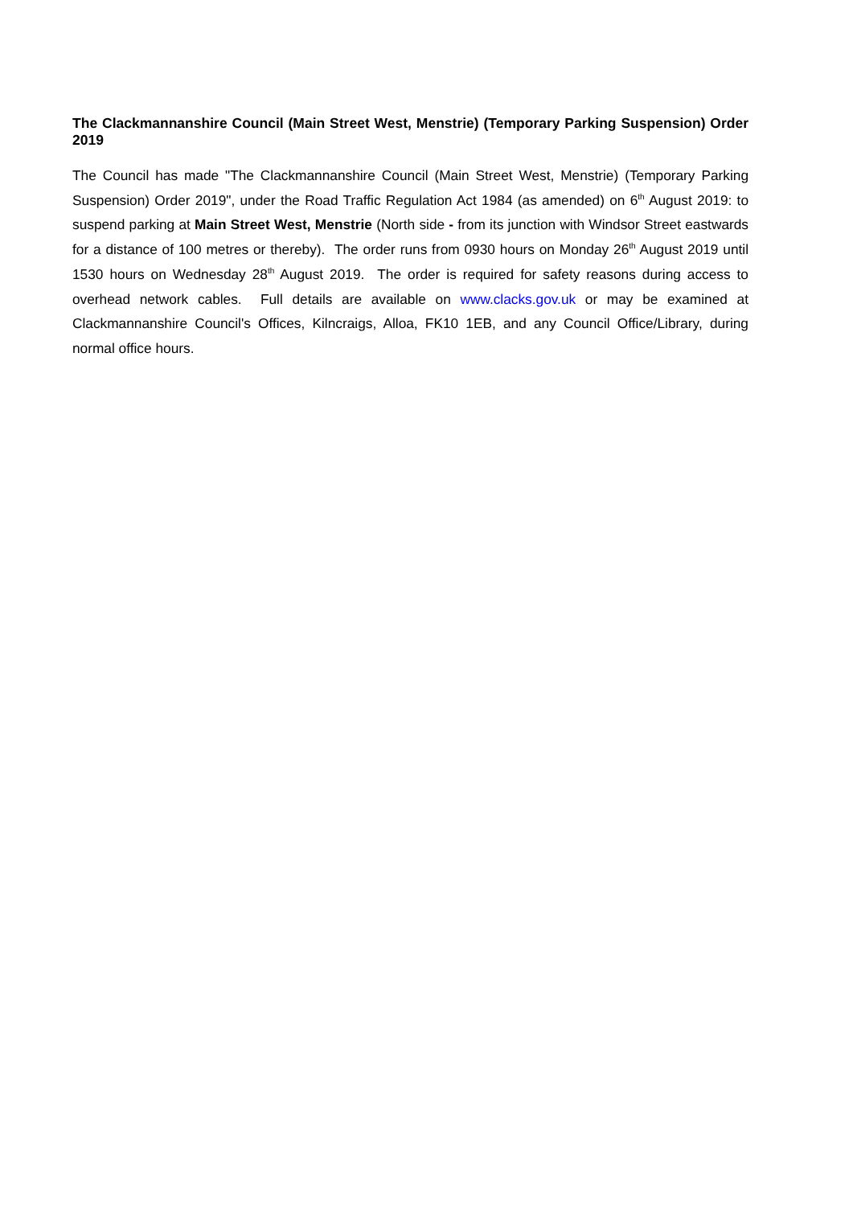The Clackmannanshire Council (Main Street West, Menstrie) (Temporary Parking Suspension) Order 2019
The Council has made "The Clackmannanshire Council (Main Street West, Menstrie) (Temporary Parking Suspension) Order 2019", under the Road Traffic Regulation Act 1984 (as amended) on 6<sup>th</sup> August 2019: to suspend parking at Main Street West, Menstrie (North side - from its junction with Windsor Street eastwards for a distance of 100 metres or thereby). The order runs from 0930 hours on Monday 26<sup>th</sup> August 2019 until 1530 hours on Wednesday 28<sup>th</sup> August 2019. The order is required for safety reasons during access to overhead network cables. Full details are available on www.clacks.gov.uk or may be examined at Clackmannanshire Council's Offices, Kilncraigs, Alloa, FK10 1EB, and any Council Office/Library, during normal office hours.